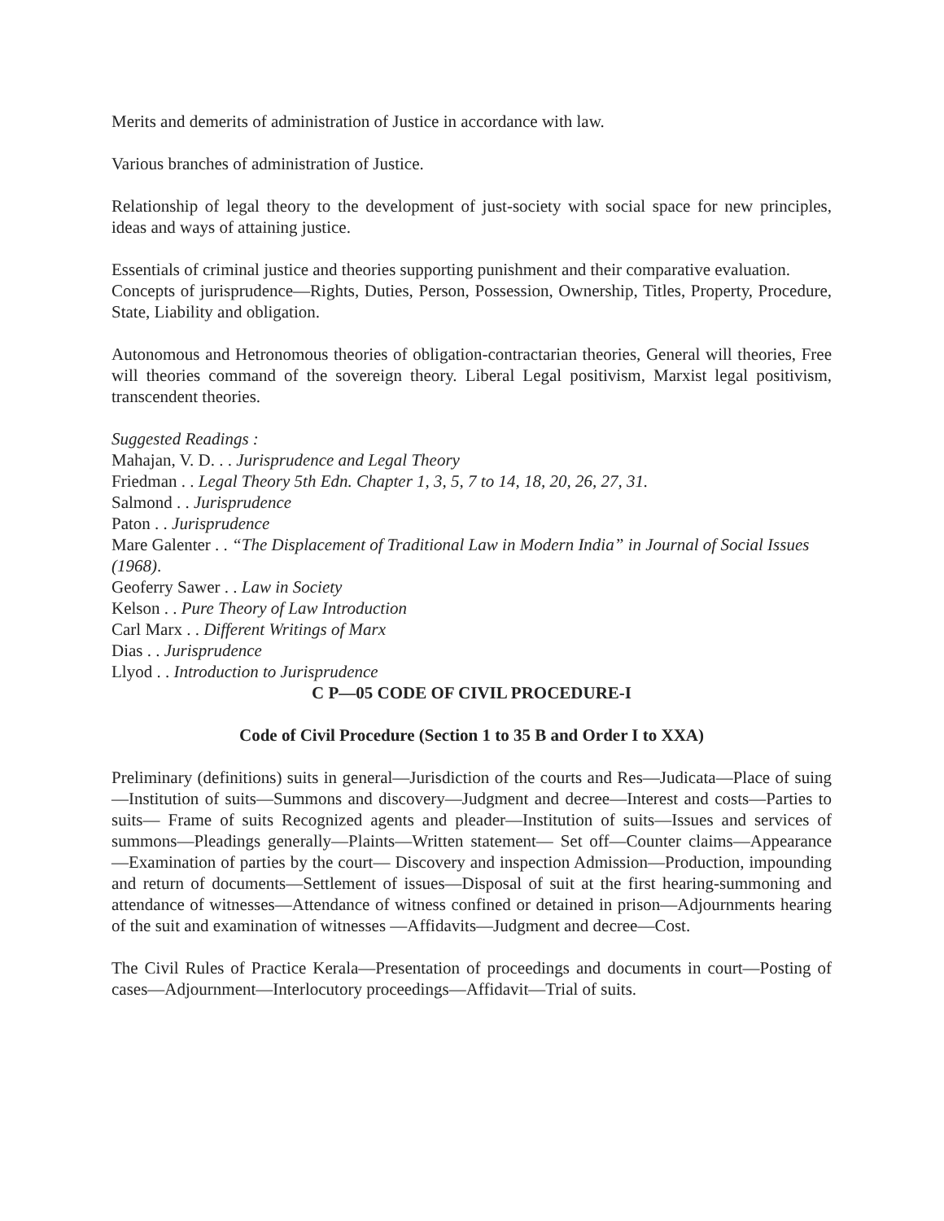Merits and demerits of administration of Justice in accordance with law.
Various branches of administration of Justice.
Relationship of legal theory to the development of just-society with social space for new principles, ideas and ways of attaining justice.
Essentials of criminal justice and theories supporting punishment and their comparative evaluation.
Concepts of jurisprudence—Rights, Duties, Person, Possession, Ownership, Titles, Property, Procedure, State, Liability and obligation.
Autonomous and Hetronomous theories of obligation-contractarian theories, General will theories, Free will theories command of the sovereign theory. Liberal Legal positivism, Marxist legal positivism, transcendent theories.
Suggested Readings :
Mahajan, V. D. . . Jurisprudence and Legal Theory
Friedman . . Legal Theory 5th Edn. Chapter 1, 3, 5, 7 to 14, 18, 20, 26, 27, 31.
Salmond . . Jurisprudence
Paton . . Jurisprudence
Mare Galenter . . “The Displacement of Traditional Law in Modern India” in Journal of Social Issues (1968).
Geoferry Sawer . . Law in Society
Kelson . . Pure Theory of Law Introduction
Carl Marx . . Different Writings of Marx
Dias . . Jurisprudence
Llyod . . Introduction to Jurisprudence
C P—05 CODE OF CIVIL PROCEDURE-I
Code of Civil Procedure (Section 1 to 35 B and Order I to XXA)
Preliminary (definitions) suits in general—Jurisdiction of the courts and Res—Judicata—Place of suing—Institution of suits—Summons and discovery—Judgment and decree—Interest and costs—Parties to suits— Frame of suits Recognized agents and pleader—Institution of suits—Issues and services of summons—Pleadings generally—Plaints—Written statement— Set off—Counter claims—Appearance—Examination of parties by the court— Discovery and inspection Admission—Production, impounding and return of documents—Settlement of issues—Disposal of suit at the first hearing-summoning and attendance of witnesses—Attendance of witness confined or detained in prison—Adjournments hearing of the suit and examination of witnesses —Affidavits—Judgment and decree—Cost.
The Civil Rules of Practice Kerala—Presentation of proceedings and documents in court—Posting of cases—Adjournment—Interlocutory proceedings—Affidavit—Trial of suits.